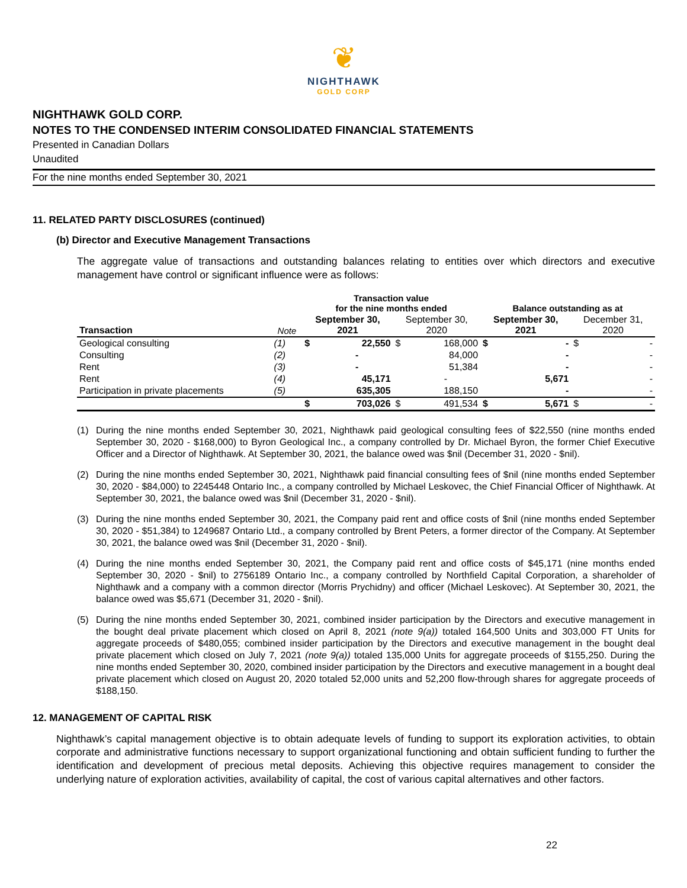❦
NIGHTHAWK
GOLD CORP
NIGHTHAWK GOLD CORP.
NOTES TO THE CONDENSED INTERIM CONSOLIDATED FINANCIAL STATEMENTS
Presented in Canadian Dollars
Unaudited
For the nine months ended September 30, 2021
11. RELATED PARTY DISCLOSURES (continued)
(b) Director and Executive Management Transactions
The aggregate value of transactions and outstanding balances relating to entities over which directors and executive management have control or significant influence were as follows:
| | | Transaction value for the nine months ended | | | | Balance outstanding as at | | | |
| --- | --- | --- | --- | --- | --- | --- | --- | --- | --- |
| Transaction | Note | September 30, 2021 | | September 30, 2020 | | September 30, 2021 | | December 31, 2020 | |
| Geological consulting | (1) | $ | 22,550 | $ | 168,000 | $ | - | $ | - |
| Consulting | (2) | | - | | 84,000 | | - | | - |
| Rent | (3) | | - | | 51,384 | | - | | - |
| Rent | (4) | | 45,171 | | - | | 5,671 | | - |
| Participation in private placements | (5) | | 635,305 | | 188,150 | | - | | - |
| | | $ | 703,026 | $ | 491,534 | $ | 5,671 | $ | - |
(1) During the nine months ended September 30, 2021, Nighthawk paid geological consulting fees of $22,550 (nine months ended September 30, 2020 - $168,000) to Byron Geological Inc., a company controlled by Dr. Michael Byron, the former Chief Executive Officer and a Director of Nighthawk. At September 30, 2021, the balance owed was $nil (December 31, 2020 - $nil).
(2) During the nine months ended September 30, 2021, Nighthawk paid financial consulting fees of $nil (nine months ended September 30, 2020 - $84,000) to 2245448 Ontario Inc., a company controlled by Michael Leskovec, the Chief Financial Officer of Nighthawk. At September 30, 2021, the balance owed was $nil (December 31, 2020 - $nil).
(3) During the nine months ended September 30, 2021, the Company paid rent and office costs of $nil (nine months ended September 30, 2020 - $51,384) to 1249687 Ontario Ltd., a company controlled by Brent Peters, a former director of the Company. At September 30, 2021, the balance owed was $nil (December 31, 2020 - $nil).
(4) During the nine months ended September 30, 2021, the Company paid rent and office costs of $45,171 (nine months ended September 30, 2020 - $nil) to 2756189 Ontario Inc., a company controlled by Northfield Capital Corporation, a shareholder of Nighthawk and a company with a common director (Morris Prychidny) and officer (Michael Leskovec). At September 30, 2021, the balance owed was $5,671 (December 31, 2020 - $nil).
(5) During the nine months ended September 30, 2021, combined insider participation by the Directors and executive management in the bought deal private placement which closed on April 8, 2021 (note 9(a)) totaled 164,500 Units and 303,000 FT Units for aggregate proceeds of $480,055; combined insider participation by the Directors and executive management in the bought deal private placement which closed on July 7, 2021 (note 9(a)) totaled 135,000 Units for aggregate proceeds of $155,250. During the nine months ended September 30, 2020, combined insider participation by the Directors and executive management in a bought deal private placement which closed on August 20, 2020 totaled 52,000 units and 52,200 flow-through shares for aggregate proceeds of $188,150.
12. MANAGEMENT OF CAPITAL RISK
Nighthawk’s capital management objective is to obtain adequate levels of funding to support its exploration activities, to obtain corporate and administrative functions necessary to support organizational functioning and obtain sufficient funding to further the identification and development of precious metal deposits. Achieving this objective requires management to consider the underlying nature of exploration activities, availability of capital, the cost of various capital alternatives and other factors.
22